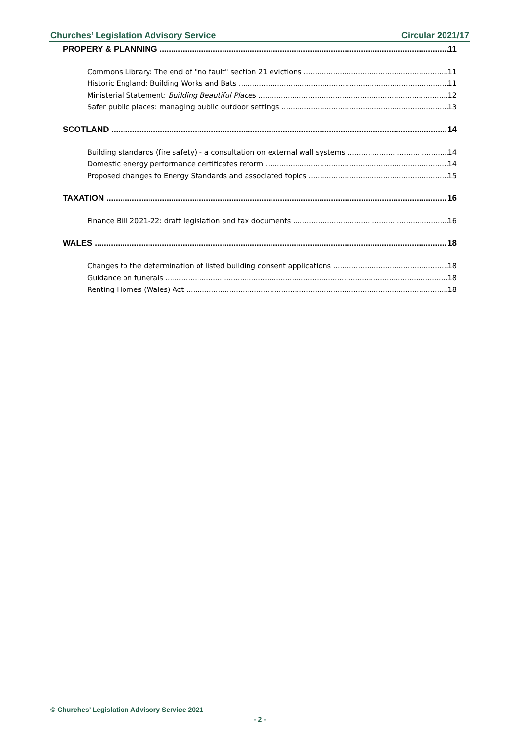Churches’ Legislation Advisory Service Circular 2021/17
PROPERY & PLANNING 11
Commons Library: The end of "no fault" section 21 evictions 11
Historic England: Building Works and Bats 11
Ministerial Statement: Building Beautiful Places 12
Safer public places: managing public outdoor settings 13
SCOTLAND 14
Building standards (fire safety) - a consultation on external wall systems 14
Domestic energy performance certificates reform 14
Proposed changes to Energy Standards and associated topics 15
TAXATION 16
Finance Bill 2021-22: draft legislation and tax documents 16
WALES 18
Changes to the determination of listed building consent applications 18
Guidance on funerals 18
Renting Homes (Wales) Act 18
© Churches’ Legislation Advisory Service 2021
- 2 -